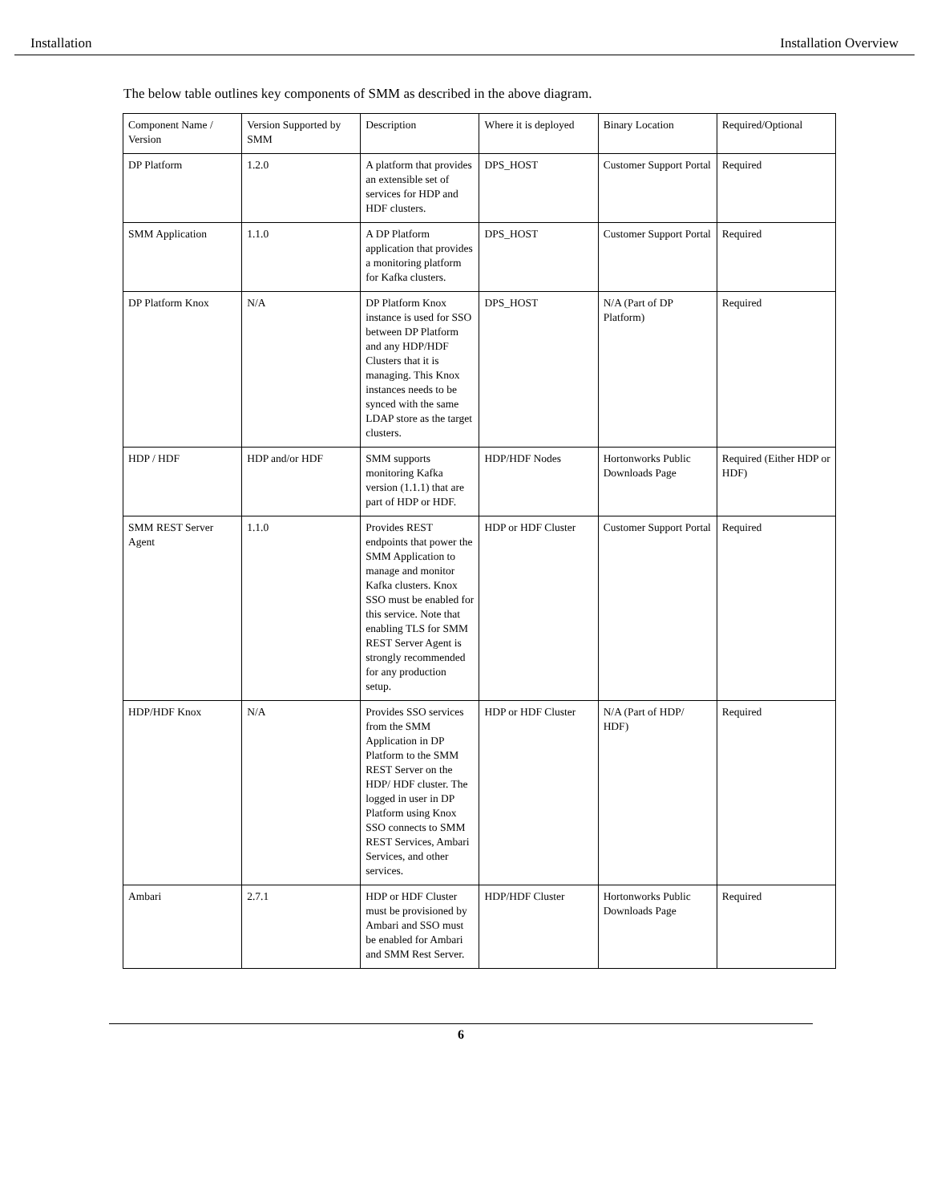Installation Installation Overview
The below table outlines key components of SMM as described in the above diagram.
| Component Name / Version | Version Supported by SMM | Description | Where it is deployed | Binary Location | Required/Optional |
| DP Platform | 1.2.0 | A platform that provides an extensible set of services for HDP and HDF clusters. | DPS_HOST | Customer Support Portal | Required |
| SMM Application | 1.1.0 | A DP Platform application that provides a monitoring platform for Kafka clusters. | DPS_HOST | Customer Support Portal | Required |
| DP Platform Knox | N/A | DP Platform Knox instance is used for SSO between DP Platform and any HDP/HDF Clusters that it is managing. This Knox instances needs to be synced with the same LDAP store as the target clusters. | DPS_HOST | N/A (Part of DP Platform) | Required |
| HDP / HDF | HDP and/or HDF | SMM supports monitoring Kafka version (1.1.1) that are part of HDP or HDF. | HDP/HDF Nodes | Hortonworks Public Downloads Page | Required (Either HDP or HDF) |
| SMM REST Server Agent | 1.1.0 | Provides REST endpoints that power the SMM Application to manage and monitor Kafka clusters. Knox SSO must be enabled for this service. Note that enabling TLS for SMM REST Server Agent is strongly recommended for any production setup. | HDP or HDF Cluster | Customer Support Portal | Required |
| HDP/HDF Knox | N/A | Provides SSO services from the SMM Application in DP Platform to the SMM REST Server on the HDP/ HDF cluster. The logged in user in DP Platform using Knox SSO connects to SMM REST Services, Ambari Services, and other services. | HDP or HDF Cluster | N/A (Part of HDP/ HDF) | Required |
| Ambari | 2.7.1 | HDP or HDF Cluster must be provisioned by Ambari and SSO must be enabled for Ambari and SMM Rest Server. | HDP/HDF Cluster | Hortonworks Public Downloads Page | Required |
6